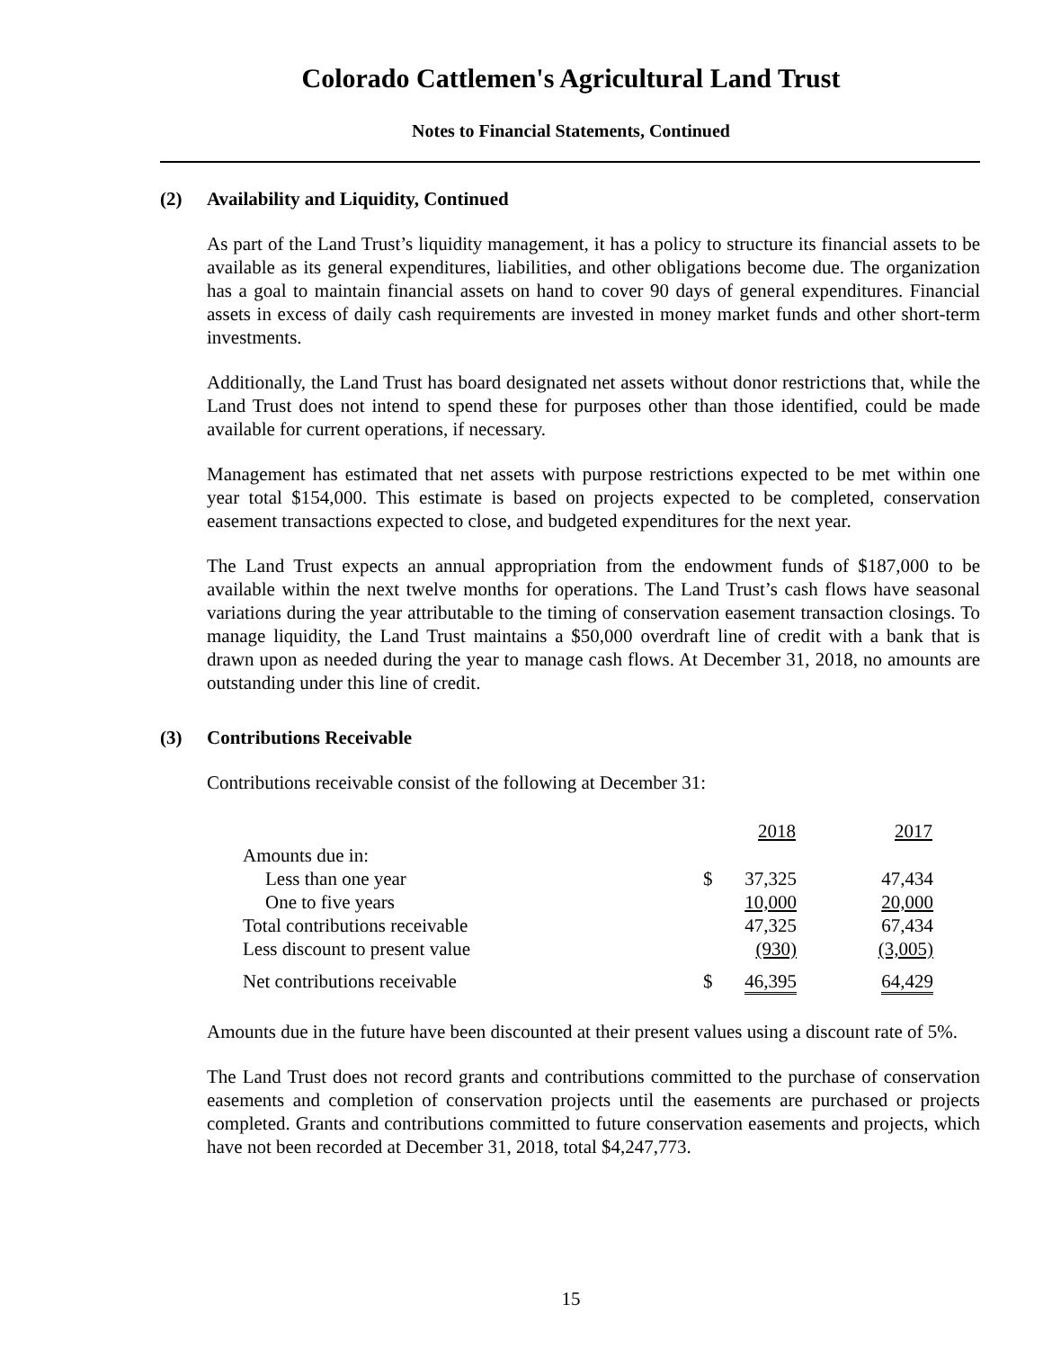Colorado Cattlemen's Agricultural Land Trust
Notes to Financial Statements, Continued
(2) Availability and Liquidity, Continued
As part of the Land Trust’s liquidity management, it has a policy to structure its financial assets to be available as its general expenditures, liabilities, and other obligations become due. The organization has a goal to maintain financial assets on hand to cover 90 days of general expenditures. Financial assets in excess of daily cash requirements are invested in money market funds and other short-term investments.
Additionally, the Land Trust has board designated net assets without donor restrictions that, while the Land Trust does not intend to spend these for purposes other than those identified, could be made available for current operations, if necessary.
Management has estimated that net assets with purpose restrictions expected to be met within one year total $154,000. This estimate is based on projects expected to be completed, conservation easement transactions expected to close, and budgeted expenditures for the next year.
The Land Trust expects an annual appropriation from the endowment funds of $187,000 to be available within the next twelve months for operations. The Land Trust’s cash flows have seasonal variations during the year attributable to the timing of conservation easement transaction closings. To manage liquidity, the Land Trust maintains a $50,000 overdraft line of credit with a bank that is drawn upon as needed during the year to manage cash flows. At December 31, 2018, no amounts are outstanding under this line of credit.
(3) Contributions Receivable
Contributions receivable consist of the following at December 31:
| | | 2018 | 2017 |
| --- | --- | --- | --- |
| Amounts due in: | | | |
| Less than one year | $ | 37,325 | 47,434 |
| One to five years | | 10,000 | 20,000 |
| Total contributions receivable | | 47,325 | 67,434 |
| Less discount to present value | | (930) | (3,005) |
| Net contributions receivable | $ | 46,395 | 64,429 |
Amounts due in the future have been discounted at their present values using a discount rate of 5%.
The Land Trust does not record grants and contributions committed to the purchase of conservation easements and completion of conservation projects until the easements are purchased or projects completed. Grants and contributions committed to future conservation easements and projects, which have not been recorded at December 31, 2018, total $4,247,773.
15